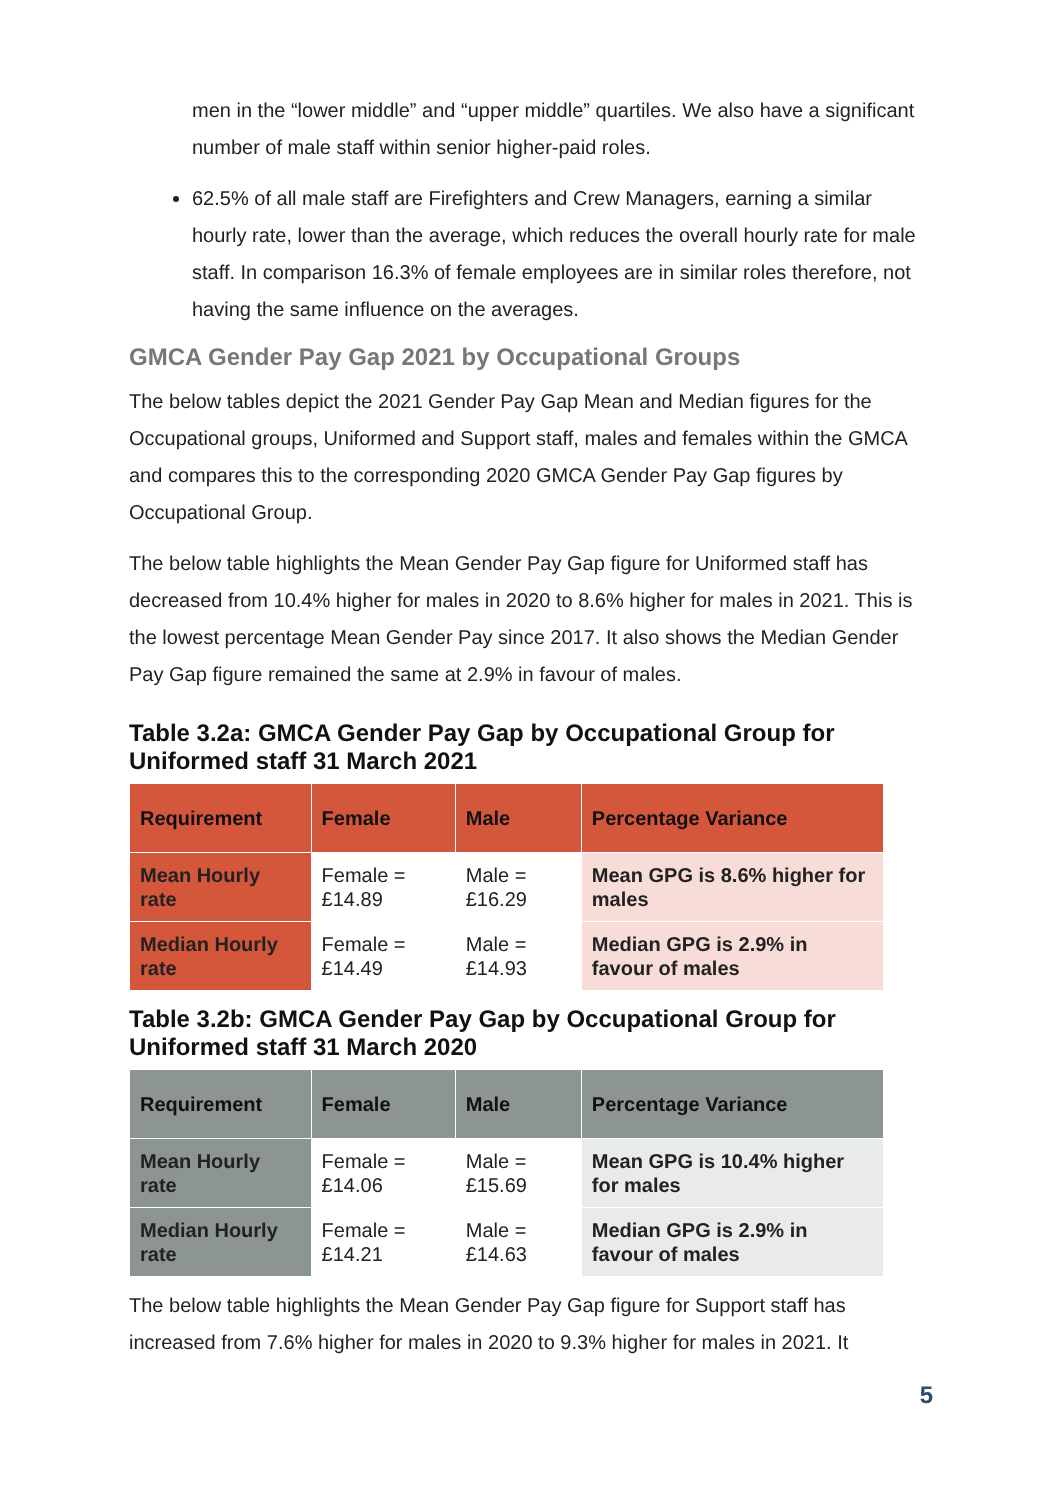men in the “lower middle” and “upper middle” quartiles. We also have a significant number of male staff within senior higher-paid roles.
62.5% of all male staff are Firefighters and Crew Managers, earning a similar hourly rate, lower than the average, which reduces the overall hourly rate for male staff. In comparison 16.3% of female employees are in similar roles therefore, not having the same influence on the averages.
GMCA Gender Pay Gap 2021 by Occupational Groups
The below tables depict the 2021 Gender Pay Gap Mean and Median figures for the Occupational groups, Uniformed and Support staff, males and females within the GMCA and compares this to the corresponding 2020 GMCA Gender Pay Gap figures by Occupational Group.
The below table highlights the Mean Gender Pay Gap figure for Uniformed staff has decreased from 10.4% higher for males in 2020 to 8.6% higher for males in 2021. This is the lowest percentage Mean Gender Pay since 2017. It also shows the Median Gender Pay Gap figure remained the same at 2.9% in favour of males.
Table 3.2a: GMCA Gender Pay Gap by Occupational Group for Uniformed staff 31 March 2021
| Requirement | Female | Male | Percentage Variance |
| --- | --- | --- | --- |
| Mean Hourly rate | Female = £14.89 | Male = £16.29 | Mean GPG is 8.6% higher for males |
| Median Hourly rate | Female = £14.49 | Male = £14.93 | Median GPG is 2.9% in favour of males |
Table 3.2b: GMCA Gender Pay Gap by Occupational Group for Uniformed staff 31 March 2020
| Requirement | Female | Male | Percentage Variance |
| --- | --- | --- | --- |
| Mean Hourly rate | Female = £14.06 | Male = £15.69 | Mean GPG is 10.4% higher for males |
| Median Hourly rate | Female = £14.21 | Male = £14.63 | Median GPG is 2.9% in favour of males |
The below table highlights the Mean Gender Pay Gap figure for Support staff has increased from 7.6% higher for males in 2020 to 9.3% higher for males in 2021. It
5